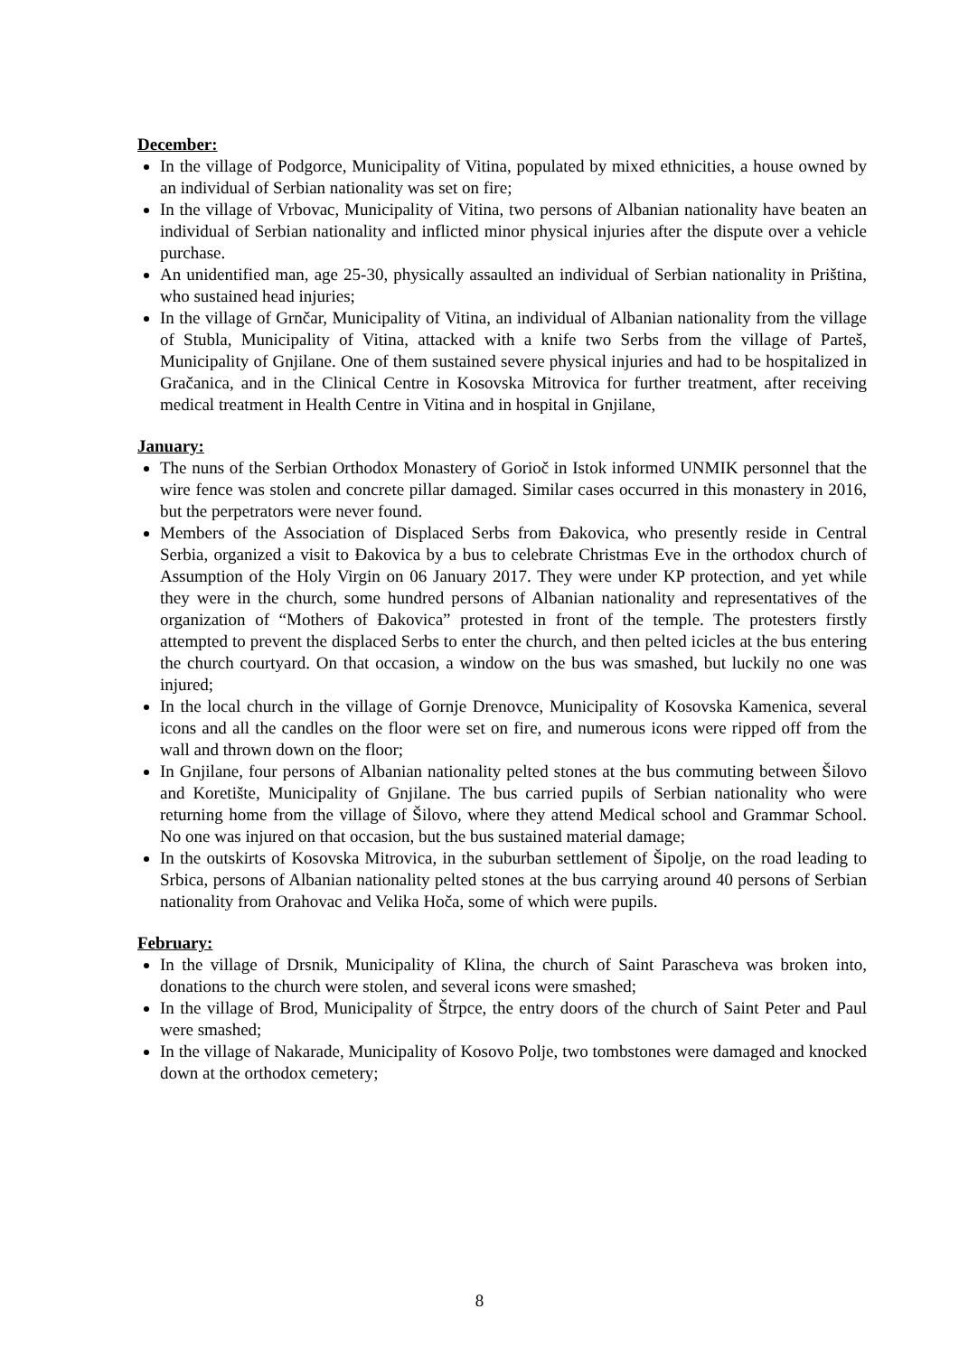December:
In the village of Podgorce, Municipality of Vitina, populated by mixed ethnicities, a house owned by an individual of Serbian nationality was set on fire;
In the village of Vrbovac, Municipality of Vitina, two persons of Albanian nationality have beaten an individual of Serbian nationality and inflicted minor physical injuries after the dispute over a vehicle purchase.
An unidentified man, age 25-30, physically assaulted an individual of Serbian nationality in Priština, who sustained head injuries;
In the village of Grnčar, Municipality of Vitina, an individual of Albanian nationality from the village of Stubla, Municipality of Vitina, attacked with a knife two Serbs from the village of Parteš, Municipality of Gnjilane. One of them sustained severe physical injuries and had to be hospitalized in Gračanica, and in the Clinical Centre in Kosovska Mitrovica for further treatment, after receiving medical treatment in Health Centre in Vitina and in hospital in Gnjilane,
January:
The nuns of the Serbian Orthodox Monastery of Gorioč in Istok informed UNMIK personnel that the wire fence was stolen and concrete pillar damaged. Similar cases occurred in this monastery in 2016, but the perpetrators were never found.
Members of the Association of Displaced Serbs from Đakovica, who presently reside in Central Serbia, organized a visit to Đakovica by a bus to celebrate Christmas Eve in the orthodox church of Assumption of the Holy Virgin on 06 January 2017. They were under KP protection, and yet while they were in the church, some hundred persons of Albanian nationality and representatives of the organization of “Mothers of Đakovica” protested in front of the temple. The protesters firstly attempted to prevent the displaced Serbs to enter the church, and then pelted icicles at the bus entering the church courtyard. On that occasion, a window on the bus was smashed, but luckily no one was injured;
In the local church in the village of Gornje Drenovce, Municipality of Kosovska Kamenica, several icons and all the candles on the floor were set on fire, and numerous icons were ripped off from the wall and thrown down on the floor;
In Gnjilane, four persons of Albanian nationality pelted stones at the bus commuting between Šilovo and Koretište, Municipality of Gnjilane. The bus carried pupils of Serbian nationality who were returning home from the village of Šilovo, where they attend Medical school and Grammar School. No one was injured on that occasion, but the bus sustained material damage;
In the outskirts of Kosovska Mitrovica, in the suburban settlement of Šipolje, on the road leading to Srbica, persons of Albanian nationality pelted stones at the bus carrying around 40 persons of Serbian nationality from Orahovac and Velika Hoča, some of which were pupils.
February:
In the village of Drsnik, Municipality of Klina, the church of Saint Parascheva was broken into, donations to the church were stolen, and several icons were smashed;
In the village of Brod, Municipality of Štrpce, the entry doors of the church of Saint Peter and Paul were smashed;
In the village of Nakarade, Municipality of Kosovo Polje, two tombstones were damaged and knocked down at the orthodox cemetery;
8